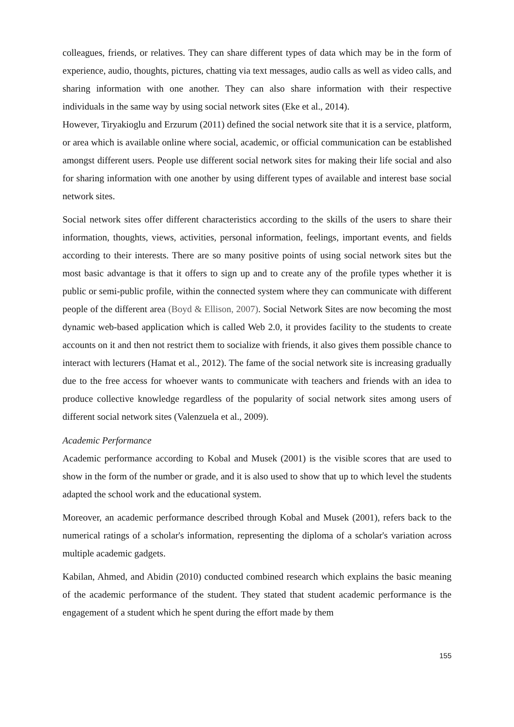colleagues, friends, or relatives. They can share different types of data which may be in the form of experience, audio, thoughts, pictures, chatting via text messages, audio calls as well as video calls, and sharing information with one another. They can also share information with their respective individuals in the same way by using social network sites (Eke et al., 2014).
However, Tiryakioglu and Erzurum (2011) defined the social network site that it is a service, platform, or area which is available online where social, academic, or official communication can be established amongst different users. People use different social network sites for making their life social and also for sharing information with one another by using different types of available and interest base social network sites.
Social network sites offer different characteristics according to the skills of the users to share their information, thoughts, views, activities, personal information, feelings, important events, and fields according to their interests. There are so many positive points of using social network sites but the most basic advantage is that it offers to sign up and to create any of the profile types whether it is public or semi-public profile, within the connected system where they can communicate with different people of the different area (Boyd & Ellison, 2007). Social Network Sites are now becoming the most dynamic web-based application which is called Web 2.0, it provides facility to the students to create accounts on it and then not restrict them to socialize with friends, it also gives them possible chance to interact with lecturers (Hamat et al., 2012). The fame of the social network site is increasing gradually due to the free access for whoever wants to communicate with teachers and friends with an idea to produce collective knowledge regardless of the popularity of social network sites among users of different social network sites (Valenzuela et al., 2009).
Academic Performance
Academic performance according to Kobal and Musek (2001) is the visible scores that are used to show in the form of the number or grade, and it is also used to show that up to which level the students adapted the school work and the educational system.
Moreover, an academic performance described through Kobal and Musek (2001), refers back to the numerical ratings of a scholar's information, representing the diploma of a scholar's variation across multiple academic gadgets.
Kabilan, Ahmed, and Abidin (2010) conducted combined research which explains the basic meaning of the academic performance of the student. They stated that student academic performance is the engagement of a student which he spent during the effort made by them
155